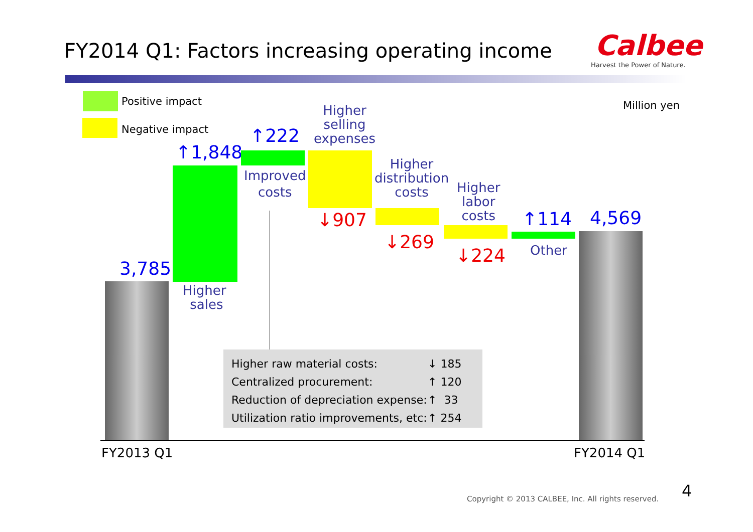FY2014 Q1: Factors increasing operating income Calbee
Harvest the Power of Nature.
Positive impact
Negative impact
Million yen
3,785
↑1,848
Higher
sales
↑222
Improved
costs
Higher
selling
expenses
↓907
Higher
distribution
costs
↓269
Higher
labor
costs
↓224
↑114
Other
4,569
Higher raw material costs:
Centralized procurement:
Reduction of depreciation expense:
Utilization ratio improvements, etc:
↓ 185
↑ 120
↑ 33
↑ 254
FY2013 Q1 FY2014 Q1
Copyright © 2013 CALBEE, Inc. All rights reserved. 4